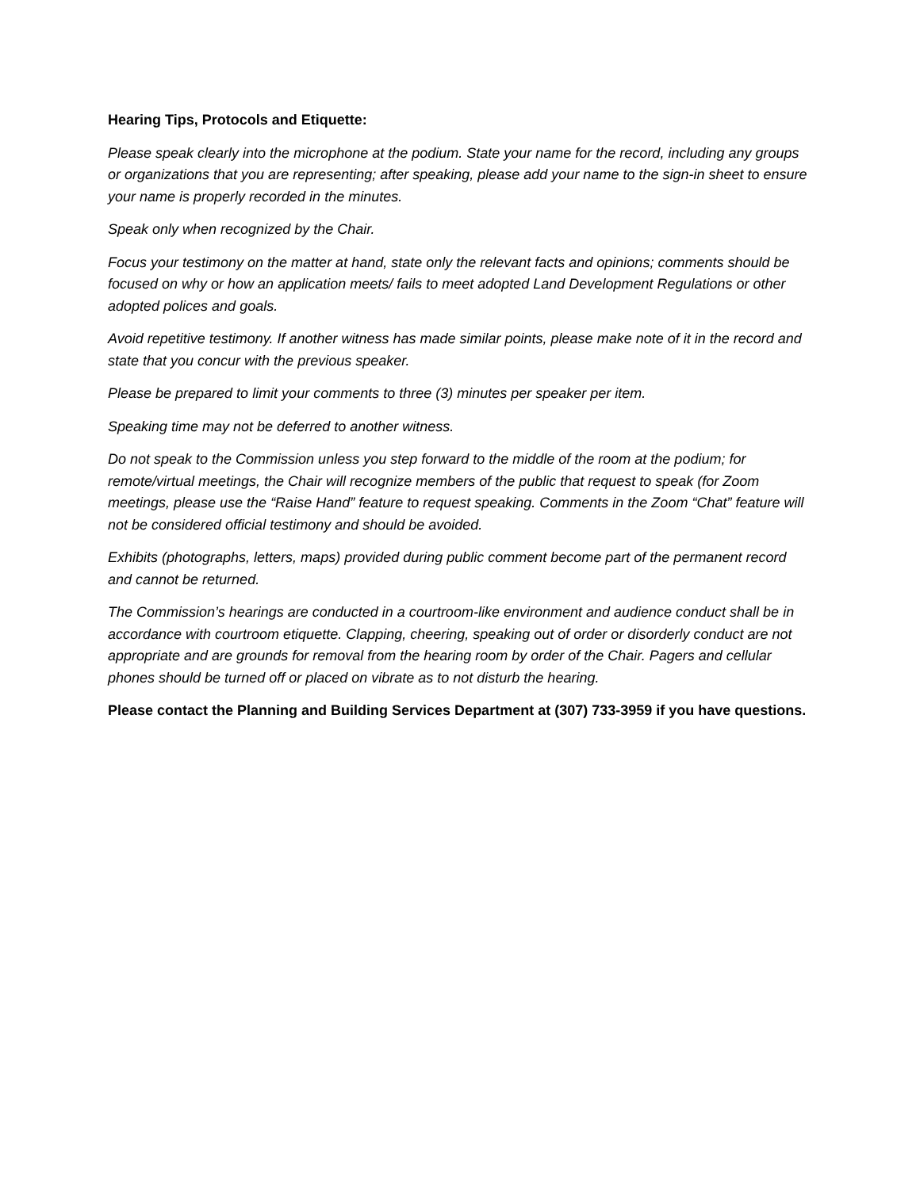Hearing Tips, Protocols and Etiquette:
Please speak clearly into the microphone at the podium. State your name for the record, including any groups or organizations that you are representing; after speaking, please add your name to the sign-in sheet to ensure your name is properly recorded in the minutes.
Speak only when recognized by the Chair.
Focus your testimony on the matter at hand, state only the relevant facts and opinions; comments should be focused on why or how an application meets/ fails to meet adopted Land Development Regulations or other adopted polices and goals.
Avoid repetitive testimony. If another witness has made similar points, please make note of it in the record and state that you concur with the previous speaker.
Please be prepared to limit your comments to three (3) minutes per speaker per item.
Speaking time may not be deferred to another witness.
Do not speak to the Commission unless you step forward to the middle of the room at the podium; for remote/virtual meetings, the Chair will recognize members of the public that request to speak (for Zoom meetings, please use the “Raise Hand” feature to request speaking. Comments in the Zoom “Chat” feature will not be considered official testimony and should be avoided.
Exhibits (photographs, letters, maps) provided during public comment become part of the permanent record and cannot be returned.
The Commission’s hearings are conducted in a courtroom-like environment and audience conduct shall be in accordance with courtroom etiquette. Clapping, cheering, speaking out of order or disorderly conduct are not appropriate and are grounds for removal from the hearing room by order of the Chair. Pagers and cellular phones should be turned off or placed on vibrate as to not disturb the hearing.
Please contact the Planning and Building Services Department at (307) 733-3959 if you have questions.